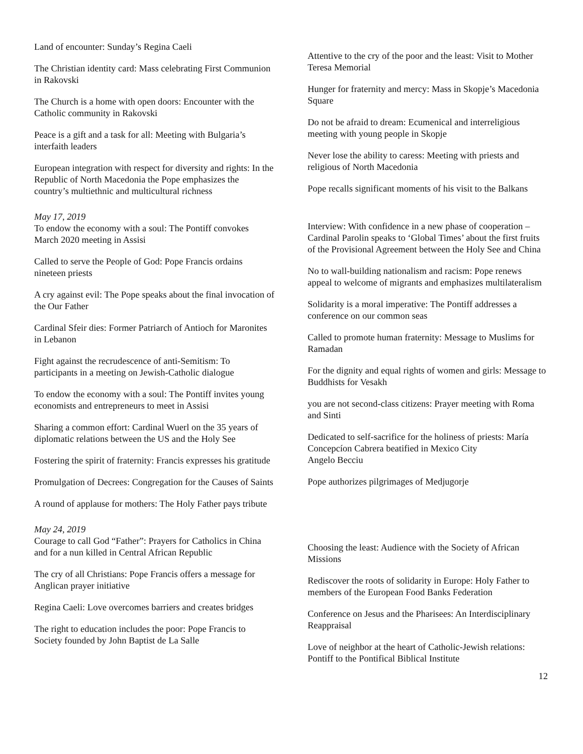Land of encounter: Sunday’s Regina Caeli
The Christian identity card: Mass celebrating First Communion in Rakovski
The Church is a home with open doors: Encounter with the Catholic community in Rakovski
Peace is a gift and a task for all: Meeting with Bulgaria’s interfaith leaders
European integration with respect for diversity and rights: In the Republic of North Macedonia the Pope emphasizes the country’s multiethnic and multicultural richness
May 17, 2019
To endow the economy with a soul: The Pontiff convokes March 2020 meeting in Assisi
Called to serve the People of God: Pope Francis ordains nineteen priests
A cry against evil: The Pope speaks about the final invocation of the Our Father
Cardinal Sfeir dies: Former Patriarch of Antioch for Maronites in Lebanon
Fight against the recrudescence of anti-Semitism: To participants in a meeting on Jewish-Catholic dialogue
To endow the economy with a soul: The Pontiff invites young economists and entrepreneurs to meet in Assisi
Sharing a common effort: Cardinal Wuerl on the 35 years of diplomatic relations between the US and the Holy See
Fostering the spirit of fraternity: Francis expresses his gratitude
Promulgation of Decrees: Congregation for the Causes of Saints
A round of applause for mothers: The Holy Father pays tribute
May 24, 2019
Courage to call God “Father”: Prayers for Catholics in China and for a nun killed in Central African Republic
The cry of all Christians: Pope Francis offers a message for Anglican prayer initiative
Regina Caeli: Love overcomes barriers and creates bridges
The right to education includes the poor: Pope Francis to Society founded by John Baptist de La Salle
Attentive to the cry of the poor and the least: Visit to Mother Teresa Memorial
Hunger for fraternity and mercy: Mass in Skopje’s Macedonia Square
Do not be afraid to dream: Ecumenical and interreligious meeting with young people in Skopje
Never lose the ability to caress: Meeting with priests and religious of North Macedonia
Pope recalls significant moments of his visit to the Balkans
Interview: With confidence in a new phase of cooperation – Cardinal Parolin speaks to ‘Global Times’ about the first fruits of the Provisional Agreement between the Holy See and China
No to wall-building nationalism and racism: Pope renews appeal to welcome of migrants and emphasizes multilateralism
Solidarity is a moral imperative: The Pontiff addresses a conference on our common seas
Called to promote human fraternity: Message to Muslims for Ramadan
For the dignity and equal rights of women and girls: Message to Buddhists for Vesakh
you are not second-class citizens: Prayer meeting with Roma and Sinti
Dedicated to self-sacrifice for the holiness of priests: María Concepcíon Cabrera beatified in Mexico City
Angelo Becciu
Pope authorizes pilgrimages of Medjugorje
Choosing the least: Audience with the Society of African Missions
Rediscover the roots of solidarity in Europe: Holy Father to members of the European Food Banks Federation
Conference on Jesus and the Pharisees: An Interdisciplinary Reappraisal
Love of neighbor at the heart of Catholic-Jewish relations: Pontiff to the Pontifical Biblical Institute
12